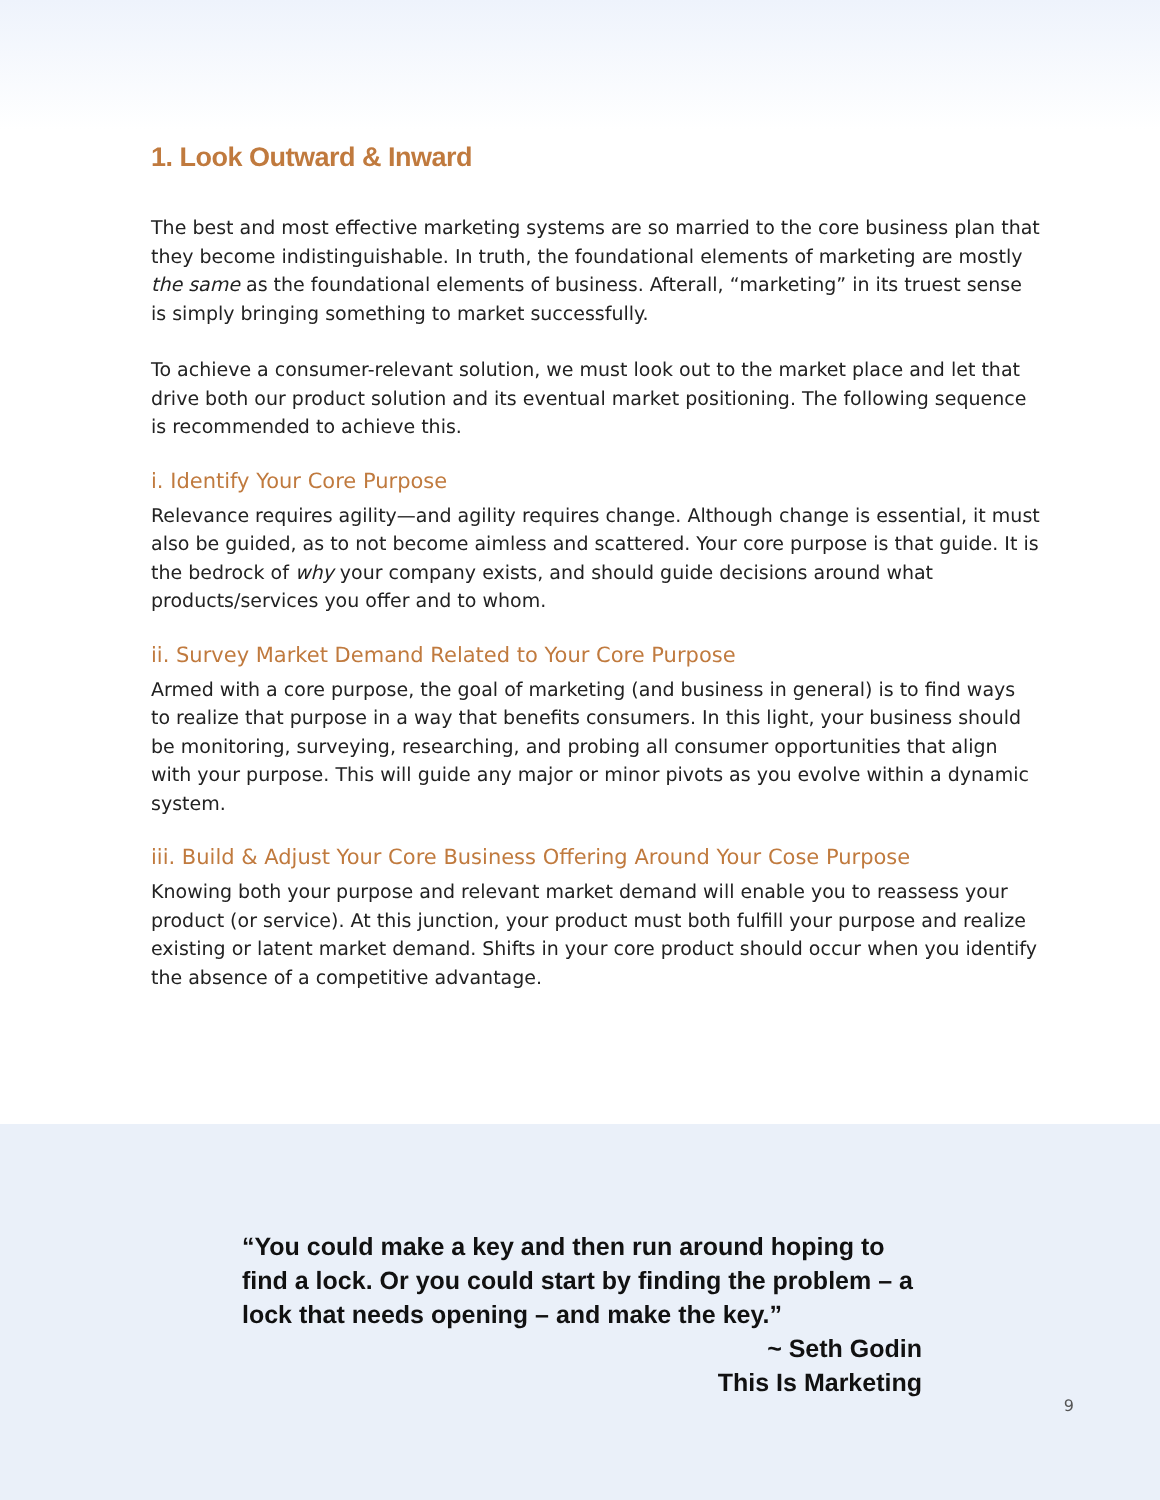1. Look Outward & Inward
The best and most effective marketing systems are so married to the core business plan that they become indistinguishable. In truth, the foundational elements of marketing are mostly the same as the foundational elements of business. Afterall, “marketing” in its truest sense is simply bringing something to market successfully.
To achieve a consumer-relevant solution, we must look out to the market place and let that drive both our product solution and its eventual market positioning. The following sequence is recommended to achieve this.
i. Identify Your Core Purpose
Relevance requires agility—and agility requires change. Although change is essential, it must also be guided, as to not become aimless and scattered. Your core purpose is that guide. It is the bedrock of why your company exists, and should guide decisions around what products/services you offer and to whom.
ii. Survey Market Demand Related to Your Core Purpose
Armed with a core purpose, the goal of marketing (and business in general) is to find ways to realize that purpose in a way that benefits consumers. In this light, your business should be monitoring, surveying, researching, and probing all consumer opportunities that align with your purpose. This will guide any major or minor pivots as you evolve within a dynamic system.
iii. Build & Adjust Your Core Business Offering Around Your Cose Purpose
Knowing both your purpose and relevant market demand will enable you to reassess your product (or service). At this junction, your product must both fulfill your purpose and realize existing or latent market demand. Shifts in your core product should occur when you identify the absence of a competitive advantage.
“You could make a key and then run around hoping to find a lock. Or you could start by finding the problem – a lock that needs opening – and make the key.”
~ Seth Godin
This Is Marketing
9